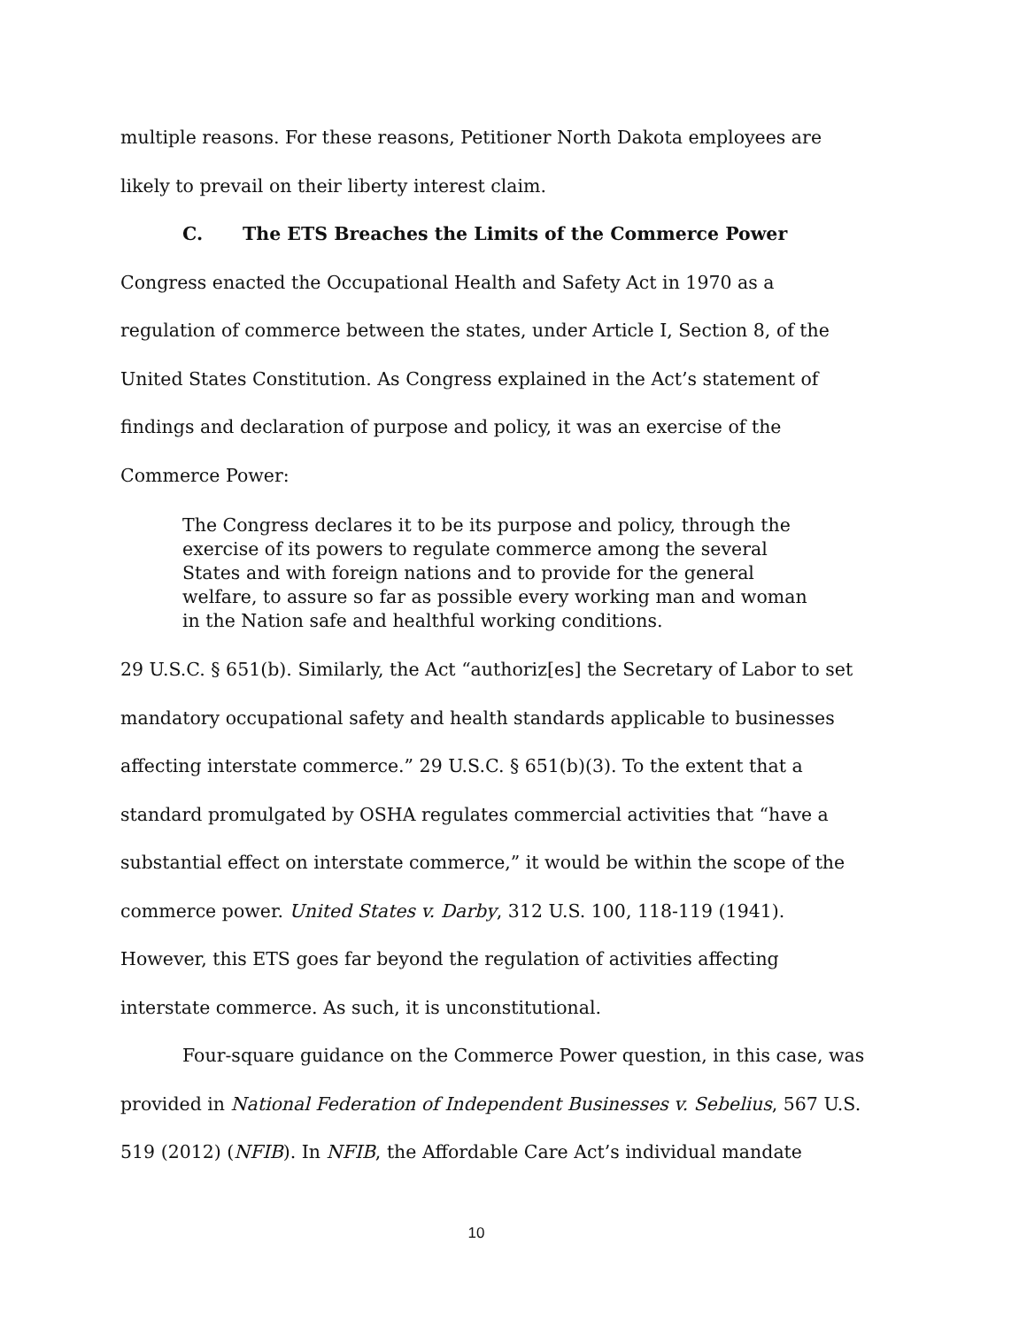multiple reasons. For these reasons, Petitioner North Dakota employees are likely to prevail on their liberty interest claim.
C. The ETS Breaches the Limits of the Commerce Power
Congress enacted the Occupational Health and Safety Act in 1970 as a regulation of commerce between the states, under Article I, Section 8, of the United States Constitution. As Congress explained in the Act’s statement of findings and declaration of purpose and policy, it was an exercise of the Commerce Power:
The Congress declares it to be its purpose and policy, through the exercise of its powers to regulate commerce among the several States and with foreign nations and to provide for the general welfare, to assure so far as possible every working man and woman in the Nation safe and healthful working conditions.
29 U.S.C. § 651(b). Similarly, the Act “authoriz[es] the Secretary of Labor to set mandatory occupational safety and health standards applicable to businesses affecting interstate commerce.” 29 U.S.C. § 651(b)(3). To the extent that a standard promulgated by OSHA regulates commercial activities that “have a substantial effect on interstate commerce,” it would be within the scope of the commerce power. United States v. Darby, 312 U.S. 100, 118-119 (1941). However, this ETS goes far beyond the regulation of activities affecting interstate commerce. As such, it is unconstitutional.
Four-square guidance on the Commerce Power question, in this case, was provided in National Federation of Independent Businesses v. Sebelius, 567 U.S. 519 (2012) (NFIB). In NFIB, the Affordable Care Act’s individual mandate
10